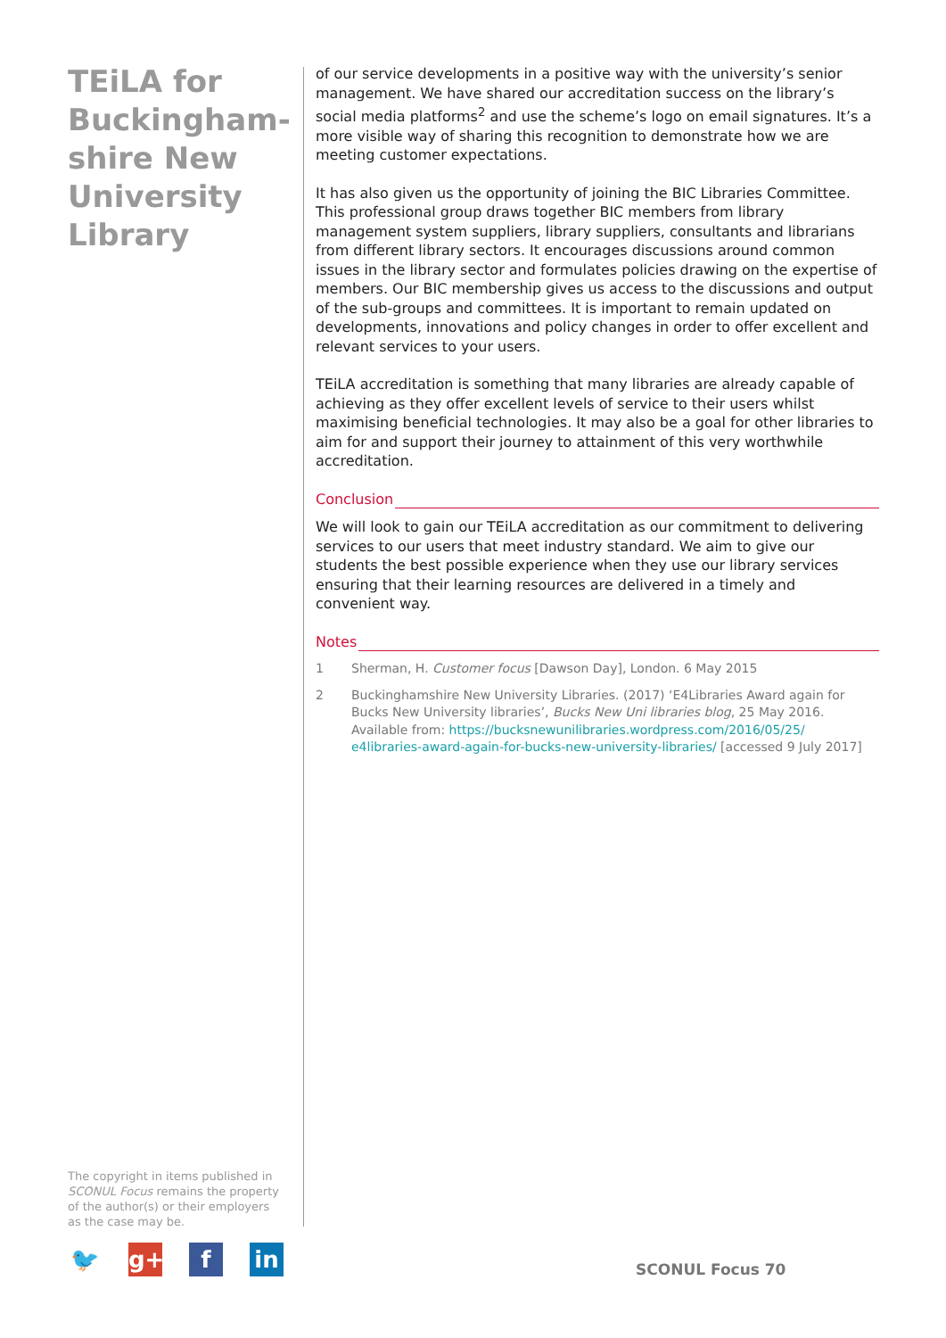TEiLA for Buckingham-shire New University Library
of our service developments in a positive way with the university’s senior management. We have shared our accreditation success on the library’s social media platforms<sup>2</sup> and use the scheme’s logo on email signatures. It’s a more visible way of sharing this recognition to demonstrate how we are meeting customer expectations.
It has also given us the opportunity of joining the BIC Libraries Committee. This professional group draws together BIC members from library management system suppliers, library suppliers, consultants and librarians from different library sectors. It encourages discussions around common issues in the library sector and formulates policies drawing on the expertise of members. Our BIC membership gives us access to the discussions and output of the sub-groups and committees. It is important to remain updated on developments, innovations and policy changes in order to offer excellent and relevant services to your users.
TEiLA accreditation is something that many libraries are already capable of achieving as they offer excellent levels of service to their users whilst maximising beneficial technologies. It may also be a goal for other libraries to aim for and support their journey to attainment of this very worthwhile accreditation.
Conclusion
We will look to gain our TEiLA accreditation as our commitment to delivering services to our users that meet industry standard. We aim to give our students the best possible experience when they use our library services ensuring that their learning resources are delivered in a timely and convenient way.
Notes
1 Sherman, H. Customer focus [Dawson Day], London. 6 May 2015
2 Buckinghamshire New University Libraries. (2017) ‘E4Libraries Award again for Bucks New University libraries’, Bucks New Uni libraries blog, 25 May 2016. Available from: https://bucksnewunilibraries.wordpress.com/2016/05/25/ e4libraries-award-again-for-bucks-new-university-libraries/ [accessed 9 July 2017]
The copyright in items published in SCONUL Focus remains the property of the author(s) or their employers as the case may be.
🐦 g+ f in
SCONUL Focus 70